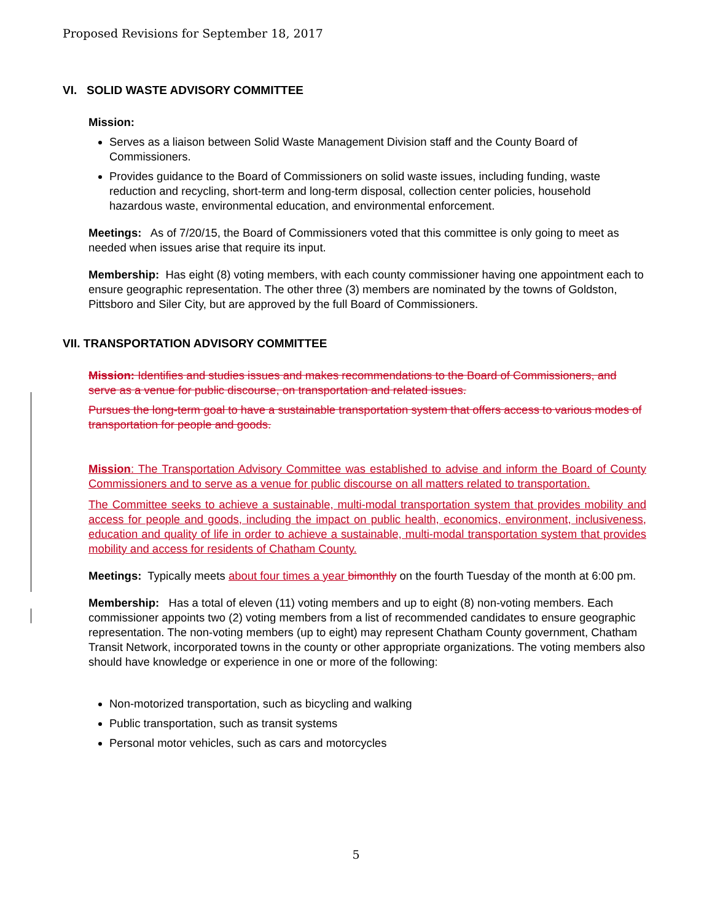Proposed Revisions for September 18, 2017
VI. SOLID WASTE ADVISORY COMMITTEE
Mission:
Serves as a liaison between Solid Waste Management Division staff and the County Board of Commissioners.
Provides guidance to the Board of Commissioners on solid waste issues, including funding, waste reduction and recycling, short-term and long-term disposal, collection center policies, household hazardous waste, environmental education, and environmental enforcement.
Meetings: As of 7/20/15, the Board of Commissioners voted that this committee is only going to meet as needed when issues arise that require its input.
Membership: Has eight (8) voting members, with each county commissioner having one appointment each to ensure geographic representation. The other three (3) members are nominated by the towns of Goldston, Pittsboro and Siler City, but are approved by the full Board of Commissioners.
VII. TRANSPORTATION ADVISORY COMMITTEE
Mission: Identifies and studies issues and makes recommendations to the Board of Commissioners, and serve as a venue for public discourse, on transportation and related issues.
Pursues the long-term goal to have a sustainable transportation system that offers access to various modes of transportation for people and goods.
Mission: The Transportation Advisory Committee was established to advise and inform the Board of County Commissioners and to serve as a venue for public discourse on all matters related to transportation.
The Committee seeks to achieve a sustainable, multi-modal transportation system that provides mobility and access for people and goods, including the impact on public health, economics, environment, inclusiveness, education and quality of life in order to achieve a sustainable, multi-modal transportation system that provides mobility and access for residents of Chatham County.
Meetings: Typically meets about four times a year bimonthly on the fourth Tuesday of the month at 6:00 pm.
Membership: Has a total of eleven (11) voting members and up to eight (8) non-voting members. Each commissioner appoints two (2) voting members from a list of recommended candidates to ensure geographic representation. The non-voting members (up to eight) may represent Chatham County government, Chatham Transit Network, incorporated towns in the county or other appropriate organizations. The voting members also should have knowledge or experience in one or more of the following:
Non-motorized transportation, such as bicycling and walking
Public transportation, such as transit systems
Personal motor vehicles, such as cars and motorcycles
5